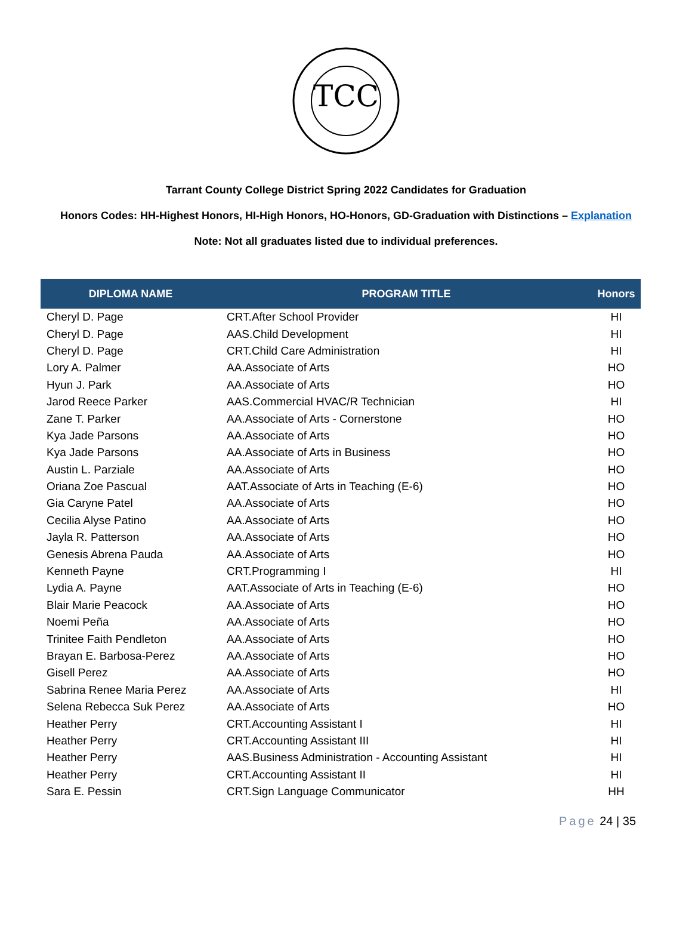TCC
Tarrant County College District Spring 2022 Candidates for Graduation
Honors Codes: HH-Highest Honors, HI-High Honors, HO-Honors, GD-Graduation with Distinctions – Explanation
Note: Not all graduates listed due to individual preferences.
| DIPLOMA NAME | PROGRAM TITLE | Honors |
| --- | --- | --- |
| Cheryl D. Page | CRT.After School Provider | HI |
| Cheryl D. Page | AAS.Child Development | HI |
| Cheryl D. Page | CRT.Child Care Administration | HI |
| Lory A. Palmer | AA.Associate of Arts | HO |
| Hyun J. Park | AA.Associate of Arts | HO |
| Jarod Reece Parker | AAS.Commercial HVAC/R Technician | HI |
| Zane T. Parker | AA.Associate of Arts - Cornerstone | HO |
| Kya Jade Parsons | AA.Associate of Arts | HO |
| Kya Jade Parsons | AA.Associate of Arts in Business | HO |
| Austin L. Parziale | AA.Associate of Arts | HO |
| Oriana Zoe Pascual | AAT.Associate of Arts in Teaching (E-6) | HO |
| Gia Caryne Patel | AA.Associate of Arts | HO |
| Cecilia Alyse Patino | AA.Associate of Arts | HO |
| Jayla R. Patterson | AA.Associate of Arts | HO |
| Genesis Abrena Pauda | AA.Associate of Arts | HO |
| Kenneth Payne | CRT.Programming I | HI |
| Lydia A. Payne | AAT.Associate of Arts in Teaching (E-6) | HO |
| Blair Marie Peacock | AA.Associate of Arts | HO |
| Noemi Peña | AA.Associate of Arts | HO |
| Trinitee Faith Pendleton | AA.Associate of Arts | HO |
| Brayan E. Barbosa-Perez | AA.Associate of Arts | HO |
| Gisell Perez | AA.Associate of Arts | HO |
| Sabrina Renee Maria Perez | AA.Associate of Arts | HI |
| Selena Rebecca Suk Perez | AA.Associate of Arts | HO |
| Heather Perry | CRT.Accounting Assistant I | HI |
| Heather Perry | CRT.Accounting Assistant III | HI |
| Heather Perry | AAS.Business Administration - Accounting Assistant | HI |
| Heather Perry | CRT.Accounting Assistant II | HI |
| Sara E. Pessin | CRT.Sign Language Communicator | HH |
Page 24 | 35